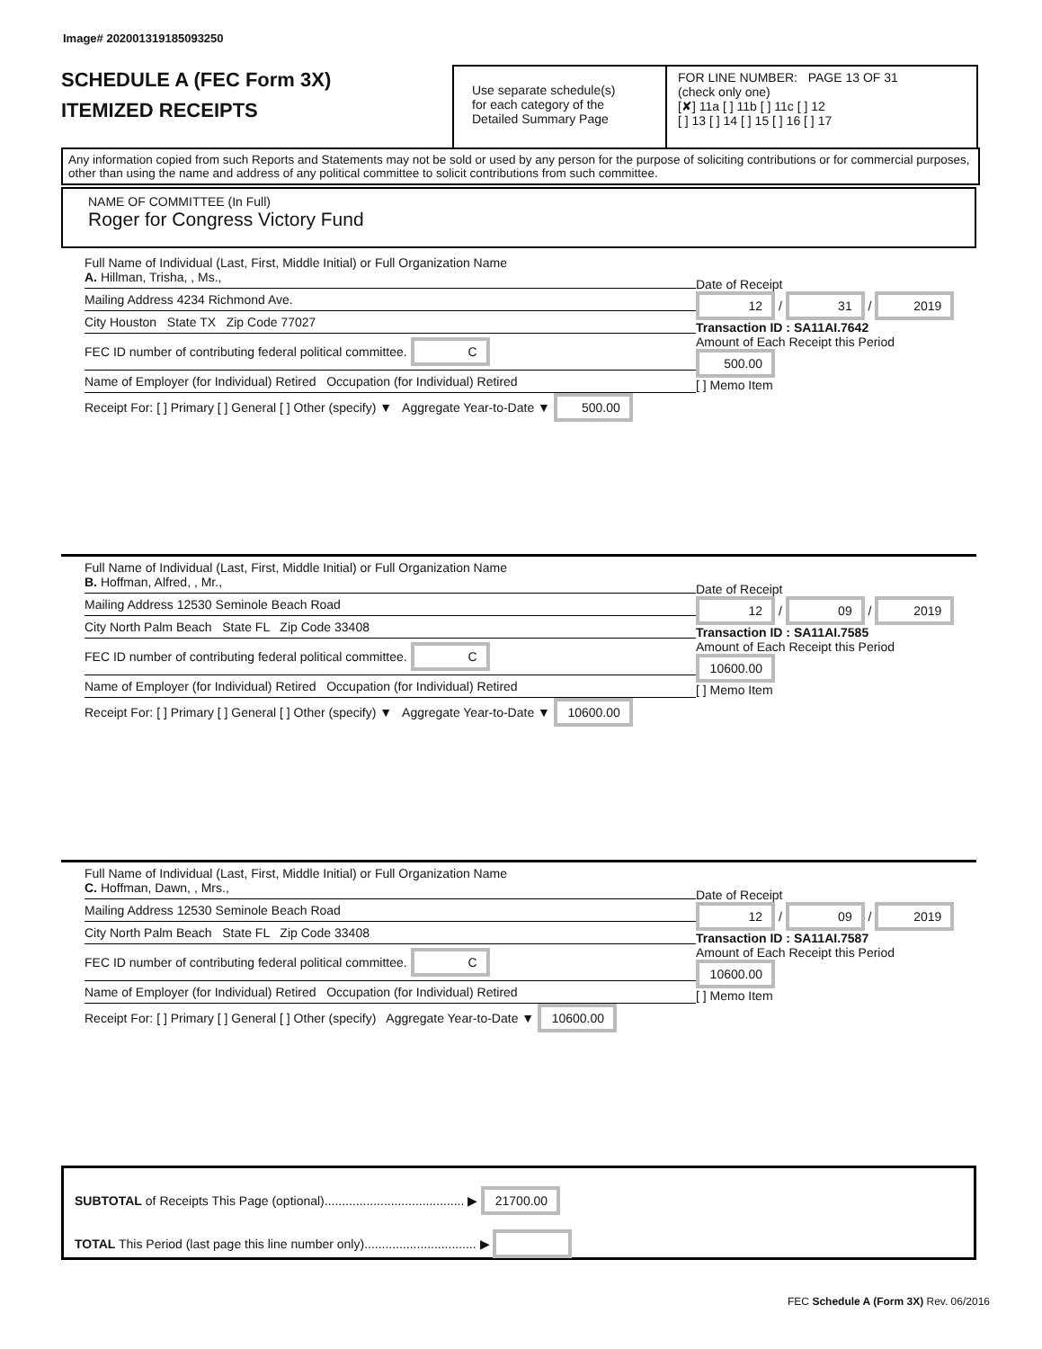Image# 202001319185093250
SCHEDULE A (FEC Form 3X)
ITEMIZED RECEIPTS
Use separate schedule(s)
for each category of the
Detailed Summary Page
FOR LINE NUMBER: PAGE 13 OF 31
(check only one)
[✘] 11a [ ] 11b [ ] 11c [ ] 12
[ ] 13 [ ] 14 [ ] 15 [ ] 16 [ ] 17
Any information copied from such Reports and Statements may not be sold or used by any person for the purpose of soliciting contributions or for commercial purposes, other than using the name and address of any political committee to solicit contributions from such committee.
NAME OF COMMITTEE (In Full)
Roger for Congress Victory Fund
Full Name of Individual (Last, First, Middle Initial) or Full Organization Name
A. Hillman, Trisha, , Ms.,
Mailing Address 4234 Richmond Ave.
City Houston State TX Zip Code 77027
FEC ID number of contributing federal political committee. C
Name of Employer (for Individual) Retired Occupation (for Individual) Retired
Receipt For: [ ] Primary [ ] General [ ] Other (specify) ▼ Aggregate Year-to-Date ▼ 500.00
Date of Receipt
12 / 31 / 2019
Transaction ID : SA11AI.7642
Amount of Each Receipt this Period
500.00
[ ] Memo Item
Full Name of Individual (Last, First, Middle Initial) or Full Organization Name
B. Hoffman, Alfred, , Mr.,
Mailing Address 12530 Seminole Beach Road
City North Palm Beach State FL Zip Code 33408
FEC ID number of contributing federal political committee. C
Name of Employer (for Individual) Retired Occupation (for Individual) Retired
Receipt For: [ ] Primary [ ] General [ ] Other (specify) ▼ Aggregate Year-to-Date ▼ 10600.00
Date of Receipt
12 / 09 / 2019
Transaction ID : SA11AI.7585
Amount of Each Receipt this Period
10600.00
[ ] Memo Item
Full Name of Individual (Last, First, Middle Initial) or Full Organization Name
C. Hoffman, Dawn, , Mrs.,
Mailing Address 12530 Seminole Beach Road
City North Palm Beach State FL Zip Code 33408
FEC ID number of contributing federal political committee. C
Name of Employer (for Individual) Retired Occupation (for Individual) Retired
Receipt For: [ ] Primary [ ] General [ ] Other (specify) Aggregate Year-to-Date ▼ 10600.00
Date of Receipt
12 / 09 / 2019
Transaction ID : SA11AI.7587
Amount of Each Receipt this Period
10600.00
[ ] Memo Item
SUBTOTAL of Receipts This Page (optional)........................................ ▶ 21700.00
TOTAL This Period (last page this line number only)................................ ▶
FEC Schedule A (Form 3X) Rev. 06/2016